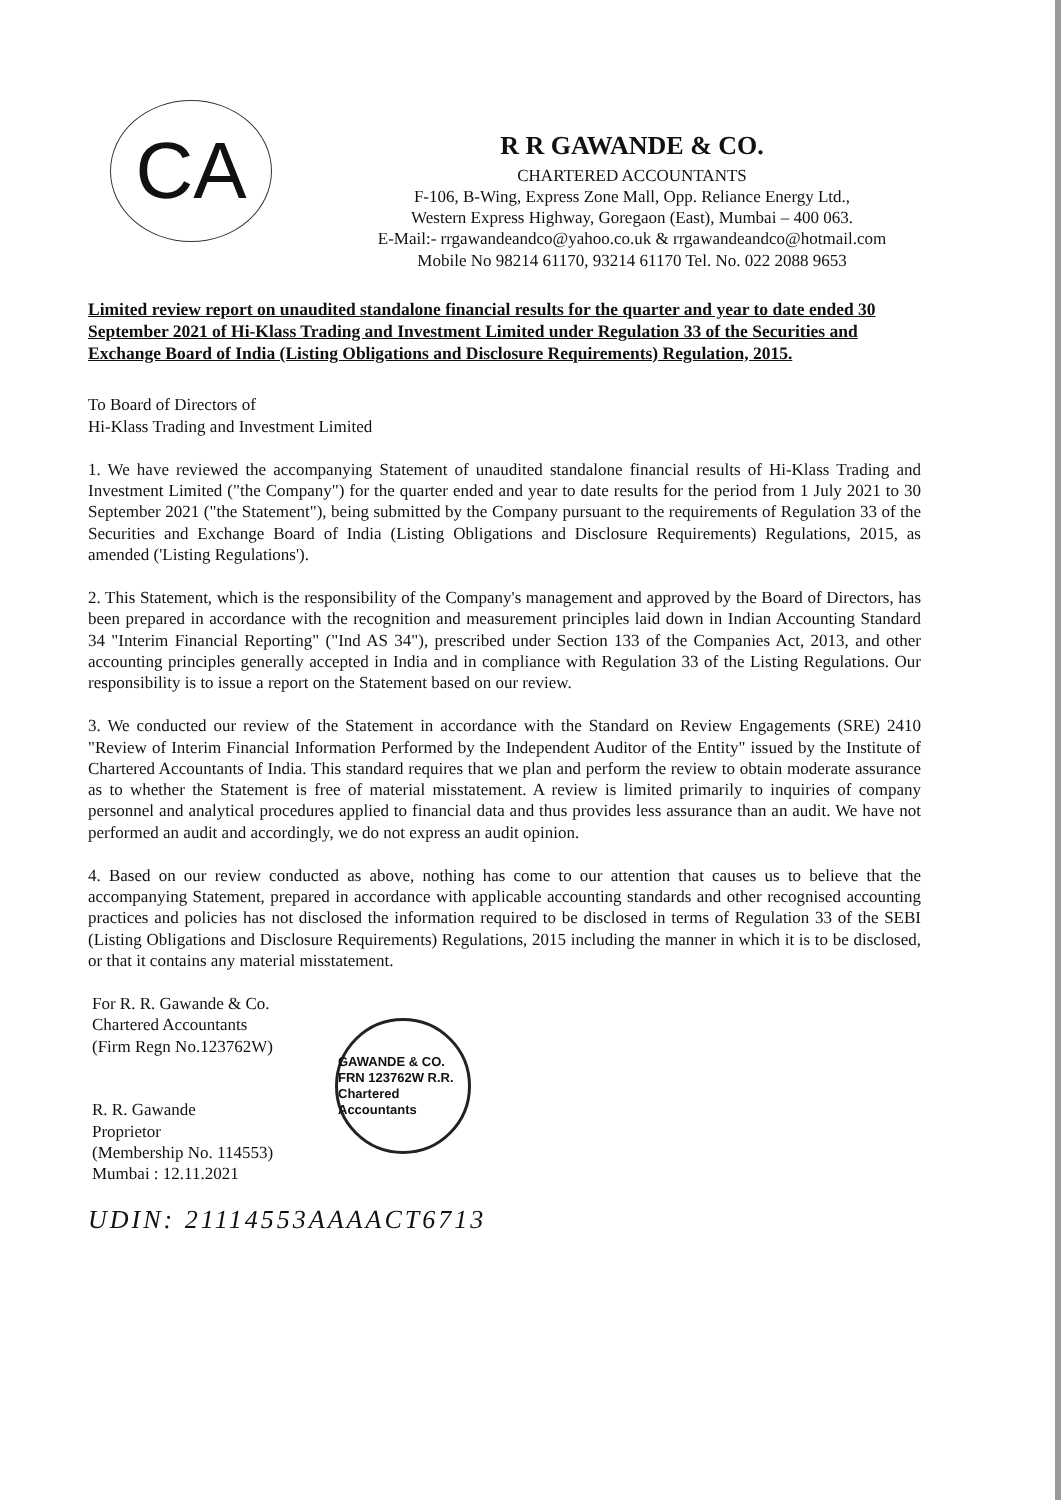CA
R R GAWANDE & CO.
CHARTERED ACCOUNTANTS
F-106, B-Wing, Express Zone Mall, Opp. Reliance Energy Ltd.,
Western Express Highway, Goregaon (East), Mumbai – 400 063.
E-Mail:- rrgawandeandco@yahoo.co.uk & rrgawandeandco@hotmail.com
Mobile No 98214 61170, 93214 61170 Tel. No. 022 2088 9653
Limited review report on unaudited standalone financial results for the quarter and year to date ended 30 September 2021 of Hi-Klass Trading and Investment Limited under Regulation 33 of the Securities and Exchange Board of India (Listing Obligations and Disclosure Requirements) Regulation, 2015.
To Board of Directors of
Hi-Klass Trading and Investment Limited
1. We have reviewed the accompanying Statement of unaudited standalone financial results of Hi-Klass Trading and Investment Limited ("the Company") for the quarter ended and year to date results for the period from 1 July 2021 to 30 September 2021 ("the Statement"), being submitted by the Company pursuant to the requirements of Regulation 33 of the Securities and Exchange Board of India (Listing Obligations and Disclosure Requirements) Regulations, 2015, as amended ('Listing Regulations').
2. This Statement, which is the responsibility of the Company's management and approved by the Board of Directors, has been prepared in accordance with the recognition and measurement principles laid down in Indian Accounting Standard 34 "Interim Financial Reporting" ("Ind AS 34"), prescribed under Section 133 of the Companies Act, 2013, and other accounting principles generally accepted in India and in compliance with Regulation 33 of the Listing Regulations. Our responsibility is to issue a report on the Statement based on our review.
3. We conducted our review of the Statement in accordance with the Standard on Review Engagements (SRE) 2410 "Review of Interim Financial Information Performed by the Independent Auditor of the Entity" issued by the Institute of Chartered Accountants of India. This standard requires that we plan and perform the review to obtain moderate assurance as to whether the Statement is free of material misstatement. A review is limited primarily to inquiries of company personnel and analytical procedures applied to financial data and thus provides less assurance than an audit. We have not performed an audit and accordingly, we do not express an audit opinion.
4. Based on our review conducted as above, nothing has come to our attention that causes us to believe that the accompanying Statement, prepared in accordance with applicable accounting standards and other recognised accounting practices and policies has not disclosed the information required to be disclosed in terms of Regulation 33 of the SEBI (Listing Obligations and Disclosure Requirements) Regulations, 2015 including the manner in which it is to be disclosed, or that it contains any material misstatement.
For R. R. Gawande & Co.
Chartered Accountants
(Firm Regn No.123762W)
R. R. Gawande
Proprietor
(Membership No. 114553)
Mumbai : 12.11.2021
GAWANDE & CO. FRN 123762W R.R. Chartered Accountants
UDIN: 21114553AAAACT6713